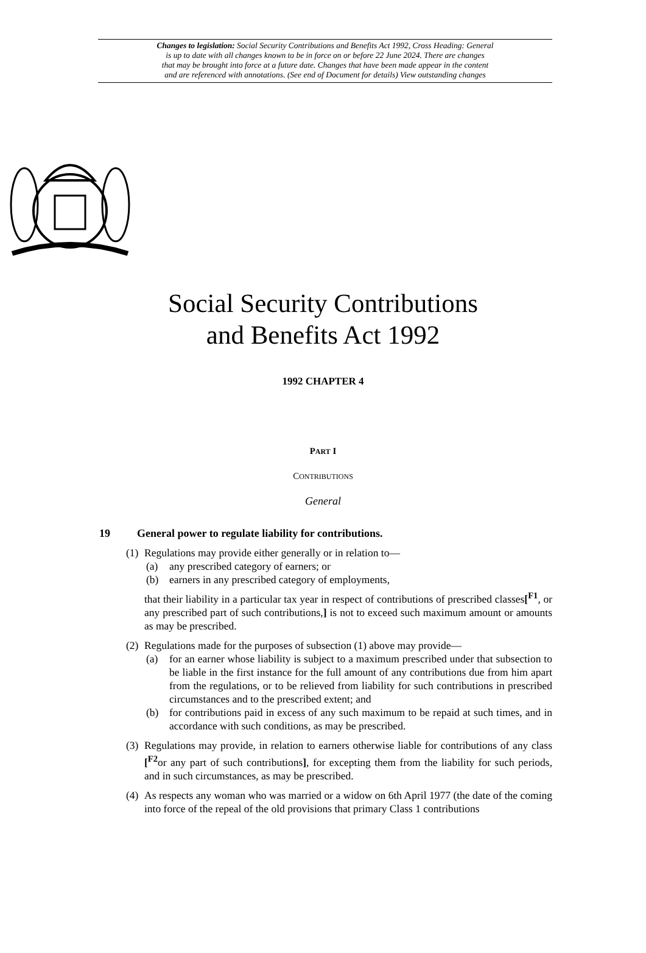Changes to legislation: Social Security Contributions and Benefits Act 1992, Cross Heading: General
is up to date with all changes known to be in force on or before 22 June 2024. There are changes
that may be brought into force at a future date. Changes that have been made appear in the content
and are referenced with annotations. (See end of Document for details) View outstanding changes
Social Security Contributions
and Benefits Act 1992
1992 CHAPTER 4
PART I
CONTRIBUTIONS
General
19 General power to regulate liability for contributions.
(1)
Regulations may provide either generally or in relation to—
(a) any prescribed category of earners; or
(b) earners in any prescribed category of employments,
that their liability in a particular tax year in respect of contributions of prescribed classes[<sup>F1</sup>, or any prescribed part of such contributions,] is not to exceed such maximum amount or amounts as may be prescribed.
(2)
Regulations made for the purposes of subsection (1) above may provide—
(a) for an earner whose liability is subject to a maximum prescribed under that subsection to be liable in the first instance for the full amount of any contributions due from him apart from the regulations, or to be relieved from liability for such contributions in prescribed circumstances and to the prescribed extent; and
(b) for contributions paid in excess of any such maximum to be repaid at such times, and in accordance with such conditions, as may be prescribed.
(3)
Regulations may provide, in relation to earners otherwise liable for contributions of any class [<sup>F2</sup>or any part of such contributions], for excepting them from the liability for such periods, and in such circumstances, as may be prescribed.
(4)
As respects any woman who was married or a widow on 6th April 1977 (the date of the coming into force of the repeal of the old provisions that primary Class 1 contributions